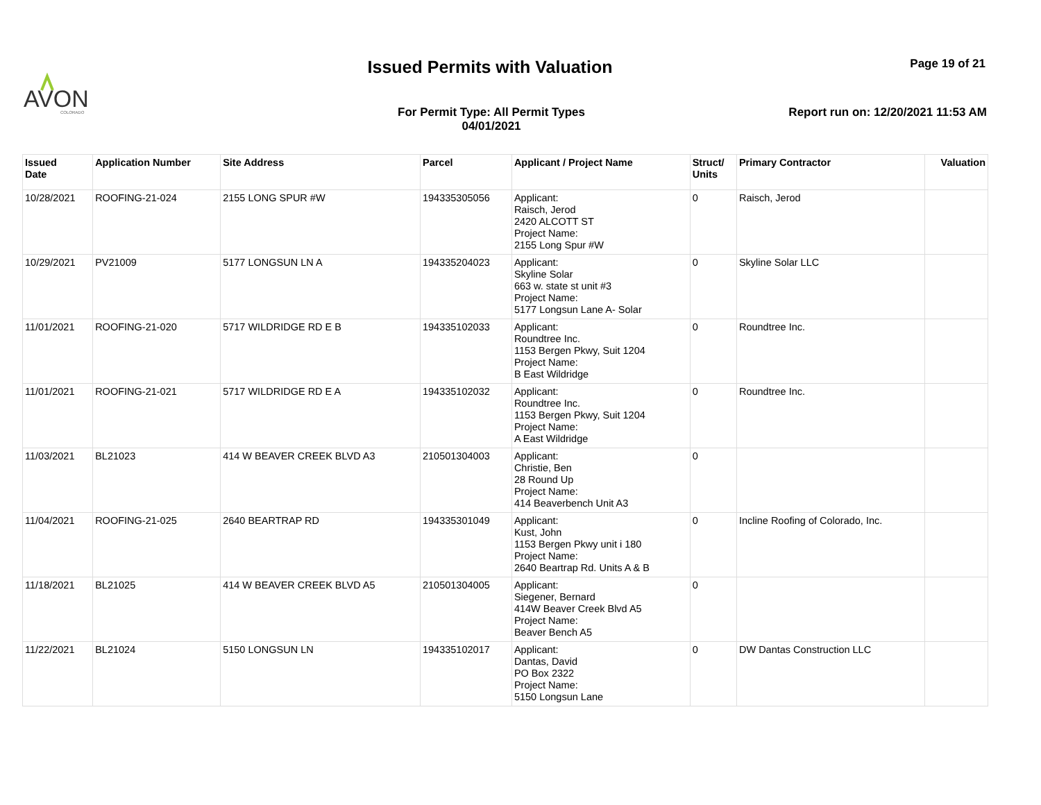AVON
COLORADO
Issued Permits with Valuation Page 19 of 21
For Permit Type: All Permit Types
04/01/2021
Report run on: 12/20/2021 11:53 AM
| Issued Date | Application Number | Site Address | Parcel | Applicant / Project Name | Struct/ Units | Primary Contractor | Valuation |
| --- | --- | --- | --- | --- | --- | --- | --- |
| 10/28/2021 | ROOFING-21-024 | 2155 LONG SPUR #W | 194335305056 | Applicant: Raisch, Jerod 2420 ALCOTT ST Project Name: 2155 Long Spur #W | 0 | Raisch, Jerod | |
| 10/29/2021 | PV21009 | 5177 LONGSUN LN A | 194335204023 | Applicant: Skyline Solar 663 w. state st unit #3 Project Name: 5177 Longsun Lane A- Solar | 0 | Skyline Solar LLC | |
| 11/01/2021 | ROOFING-21-020 | 5717 WILDRIDGE RD E B | 194335102033 | Applicant: Roundtree Inc. 1153 Bergen Pkwy, Suit 1204 Project Name: B East Wildridge | 0 | Roundtree Inc. | |
| 11/01/2021 | ROOFING-21-021 | 5717 WILDRIDGE RD E A | 194335102032 | Applicant: Roundtree Inc. 1153 Bergen Pkwy, Suit 1204 Project Name: A East Wildridge | 0 | Roundtree Inc. | |
| 11/03/2021 | BL21023 | 414 W BEAVER CREEK BLVD A3 | 210501304003 | Applicant: Christie, Ben 28 Round Up Project Name: 414 Beaverbench Unit A3 | 0 | | |
| 11/04/2021 | ROOFING-21-025 | 2640 BEARTRAP RD | 194335301049 | Applicant: Kust, John 1153 Bergen Pkwy unit i 180 Project Name: 2640 Beartrap Rd. Units A & B | 0 | Incline Roofing of Colorado, Inc. | |
| 11/18/2021 | BL21025 | 414 W BEAVER CREEK BLVD A5 | 210501304005 | Applicant: Siegener, Bernard 414W Beaver Creek Blvd A5 Project Name: Beaver Bench A5 | 0 | | |
| 11/22/2021 | BL21024 | 5150 LONGSUN LN | 194335102017 | Applicant: Dantas, David PO Box 2322 Project Name: 5150 Longsun Lane | 0 | DW Dantas Construction LLC | |